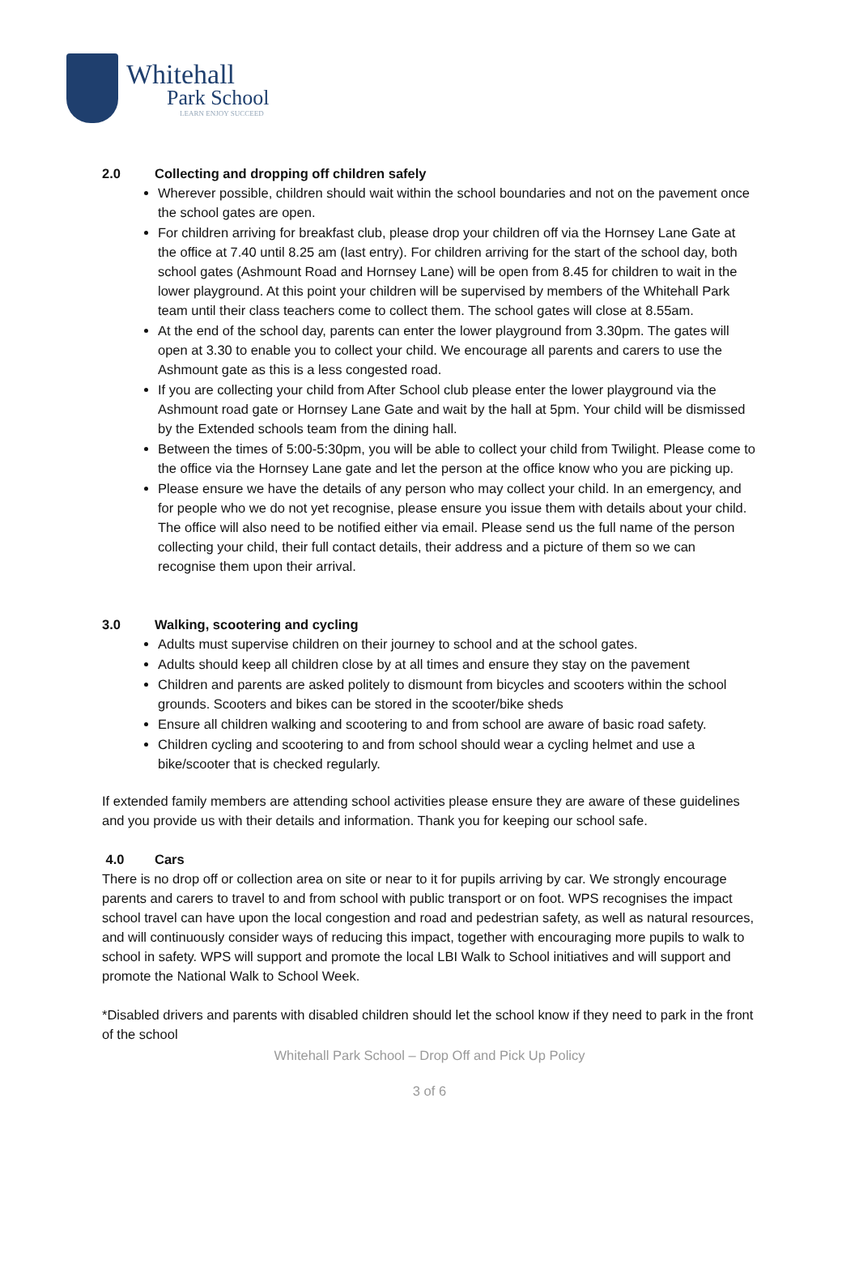Whitehall
Park School
LEARN ENJOY SUCCEED
2.0 Collecting and dropping off children safely
Wherever possible, children should wait within the school boundaries and not on the pavement once the school gates are open.
For children arriving for breakfast club, please drop your children off via the Hornsey Lane Gate at the office at 7.40 until 8.25 am (last entry). For children arriving for the start of the school day, both school gates (Ashmount Road and Hornsey Lane) will be open from 8.45 for children to wait in the lower playground. At this point your children will be supervised by members of the Whitehall Park team until their class teachers come to collect them. The school gates will close at 8.55am.
At the end of the school day, parents can enter the lower playground from 3.30pm. The gates will open at 3.30 to enable you to collect your child. We encourage all parents and carers to use the Ashmount gate as this is a less congested road.
If you are collecting your child from After School club please enter the lower playground via the Ashmount road gate or Hornsey Lane Gate and wait by the hall at 5pm. Your child will be dismissed by the Extended schools team from the dining hall.
Between the times of 5:00-5:30pm, you will be able to collect your child from Twilight. Please come to the office via the Hornsey Lane gate and let the person at the office know who you are picking up.
Please ensure we have the details of any person who may collect your child. In an emergency, and for people who we do not yet recognise, please ensure you issue them with details about your child. The office will also need to be notified either via email. Please send us the full name of the person collecting your child, their full contact details, their address and a picture of them so we can recognise them upon their arrival.
3.0 Walking, scootering and cycling
Adults must supervise children on their journey to school and at the school gates.
Adults should keep all children close by at all times and ensure they stay on the pavement
Children and parents are asked politely to dismount from bicycles and scooters within the school grounds. Scooters and bikes can be stored in the scooter/bike sheds
Ensure all children walking and scootering to and from school are aware of basic road safety.
Children cycling and scootering to and from school should wear a cycling helmet and use a bike/scooter that is checked regularly.
If extended family members are attending school activities please ensure they are aware of these guidelines and you provide us with their details and information. Thank you for keeping our school safe.
4.0 Cars
There is no drop off or collection area on site or near to it for pupils arriving by car. We strongly encourage parents and carers to travel to and from school with public transport or on foot. WPS recognises the impact school travel can have upon the local congestion and road and pedestrian safety, as well as natural resources, and will continuously consider ways of reducing this impact, together with encouraging more pupils to walk to school in safety. WPS will support and promote the local LBI Walk to School initiatives and will support and promote the National Walk to School Week.
*Disabled drivers and parents with disabled children should let the school know if they need to park in the front of the school
Whitehall Park School – Drop Off and Pick Up Policy
3 of 6